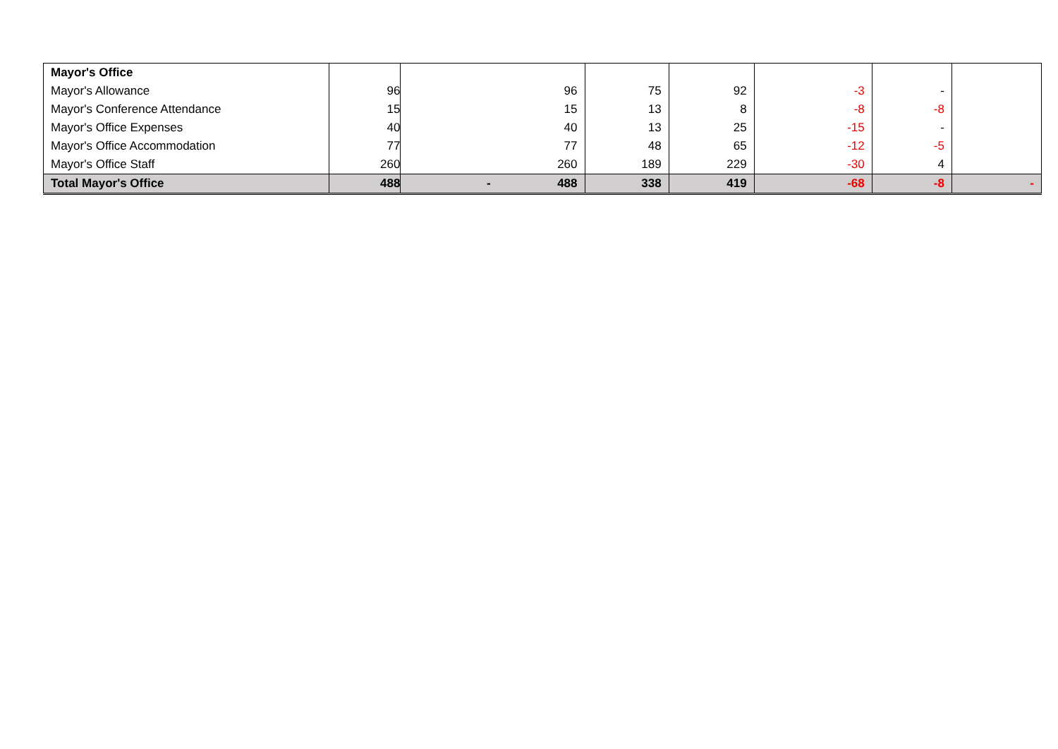| Mayor's Office | | | | | | | |
| Mayor's Allowance | 96 | 96 | 75 | 92 | -3 | - | |
| Mayor's Conference Attendance | 15 | 15 | 13 | 8 | -8 | -8 | |
| Mayor's Office Expenses | 40 | 40 | 13 | 25 | -15 | - | |
| Mayor's Office Accommodation | 77 | 77 | 48 | 65 | -12 | -5 | |
| Mayor's Office Staff | 260 | 260 | 189 | 229 | -30 | 4 | |
| Total Mayor's Office | 488 | - 488 | 338 | 419 | -68 | -8 | - |